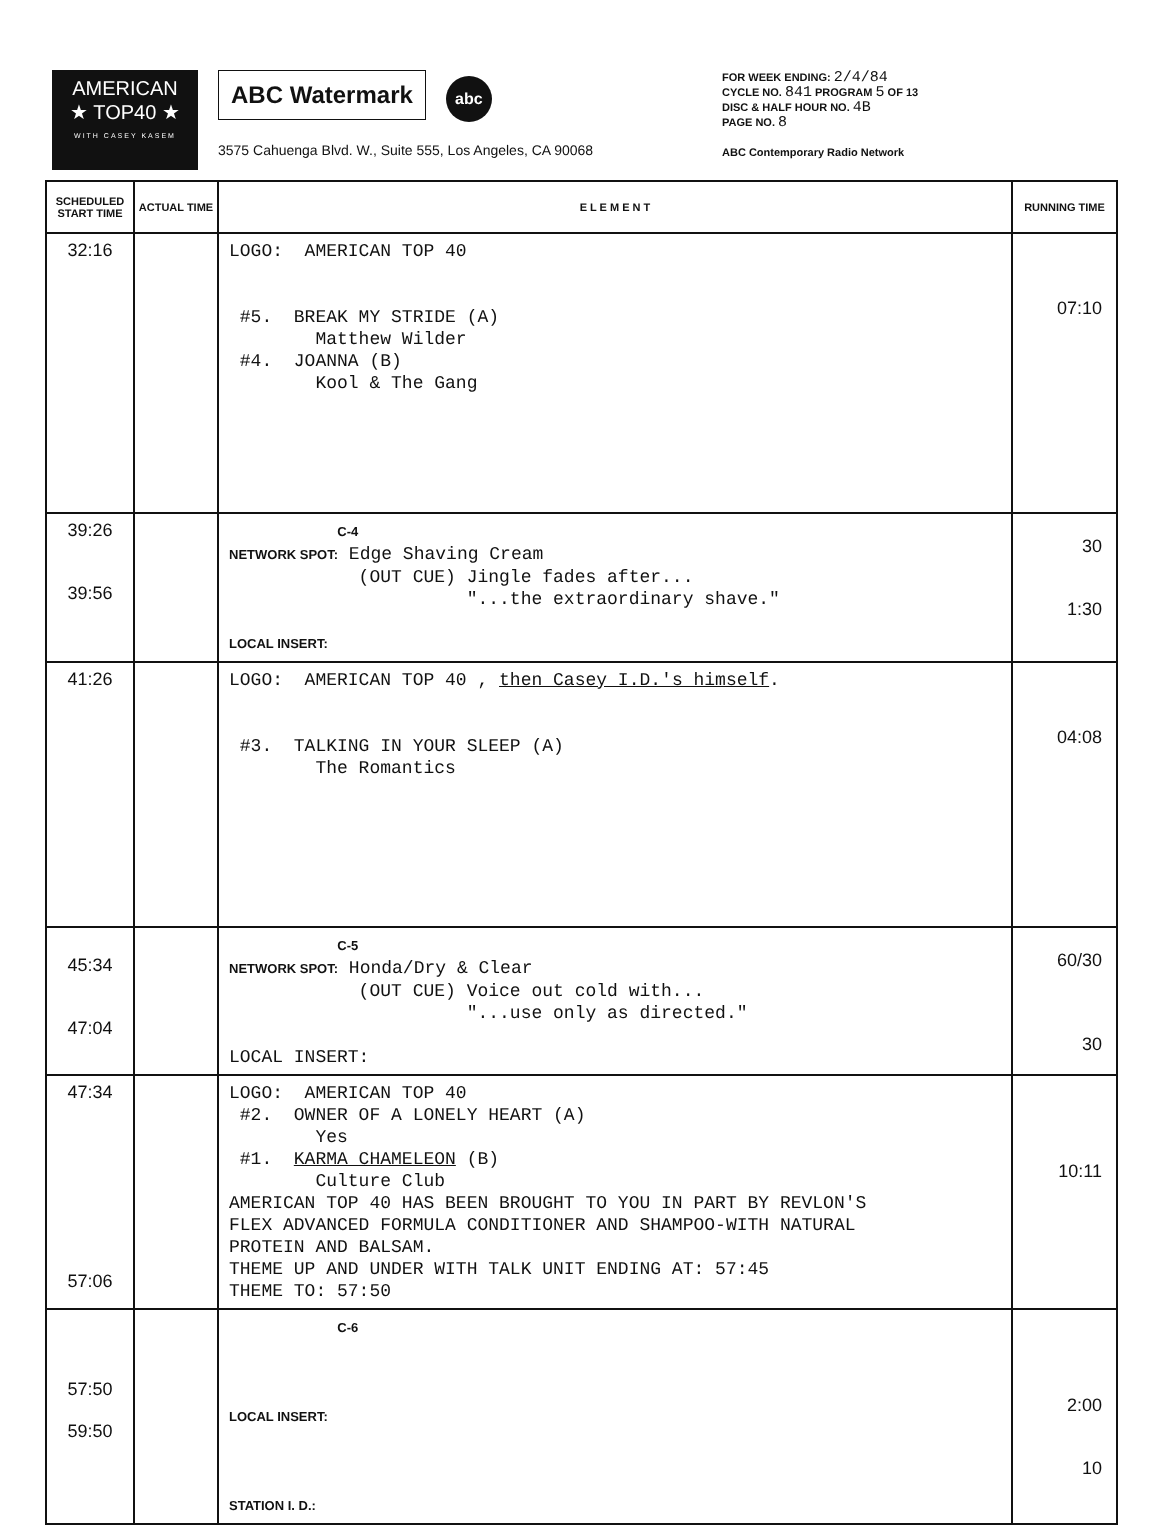AMERICAN
★ TOP40 ★
WITH CASEY KASEM
ABC Watermark abc
3575 Cahuenga Blvd. W., Suite 555, Los Angeles, CA 90068
FOR WEEK ENDING: 2/4/84
CYCLE NO. 841 PROGRAM 5 OF 13
DISC & HALF HOUR NO. 4B
PAGE NO. 8
ABC Contemporary Radio Network
| SCHEDULED START TIME | ACTUAL TIME | E L E M E N T | RUNNING TIME |
| --- | --- | --- | --- |
| 32:16 | | LOGO: AMERICAN TOP 40 #5. BREAK MY STRIDE (A) Matthew Wilder #4. JOANNA (B) Kool & The Gang | 07:10 |
| 39:26 39:56 | | C-4 NETWORK SPOT: Edge Shaving Cream (OUT CUE) Jingle fades after... "...the extraordinary shave." LOCAL INSERT: | 30 1:30 |
| 41:26 | | LOGO: AMERICAN TOP 40 , then Casey I.D.'s himself . #3. TALKING IN YOUR SLEEP (A) The Romantics | 04:08 |
| 45:34 47:04 | | C-5 NETWORK SPOT: Honda/Dry & Clear (OUT CUE) Voice out cold with... "...use only as directed." LOCAL INSERT: | 60/30 30 |
| 47:34 57:06 | | LOGO: AMERICAN TOP 40 #2. OWNER OF A LONELY HEART (A) Yes #1. KARMA CHAMELEON (B) Culture Club AMERICAN TOP 40 HAS BEEN BROUGHT TO YOU IN PART BY REVLON'S FLEX ADVANCED FORMULA CONDITIONER AND SHAMPOO-WITH NATURAL PROTEIN AND BALSAM. THEME UP AND UNDER WITH TALK UNIT ENDING AT: 57:45 THEME TO: 57:50 | 10:11 |
| 57:50 59:50 | | C-6 LOCAL INSERT: STATION I. D.: | 2:00 10 |